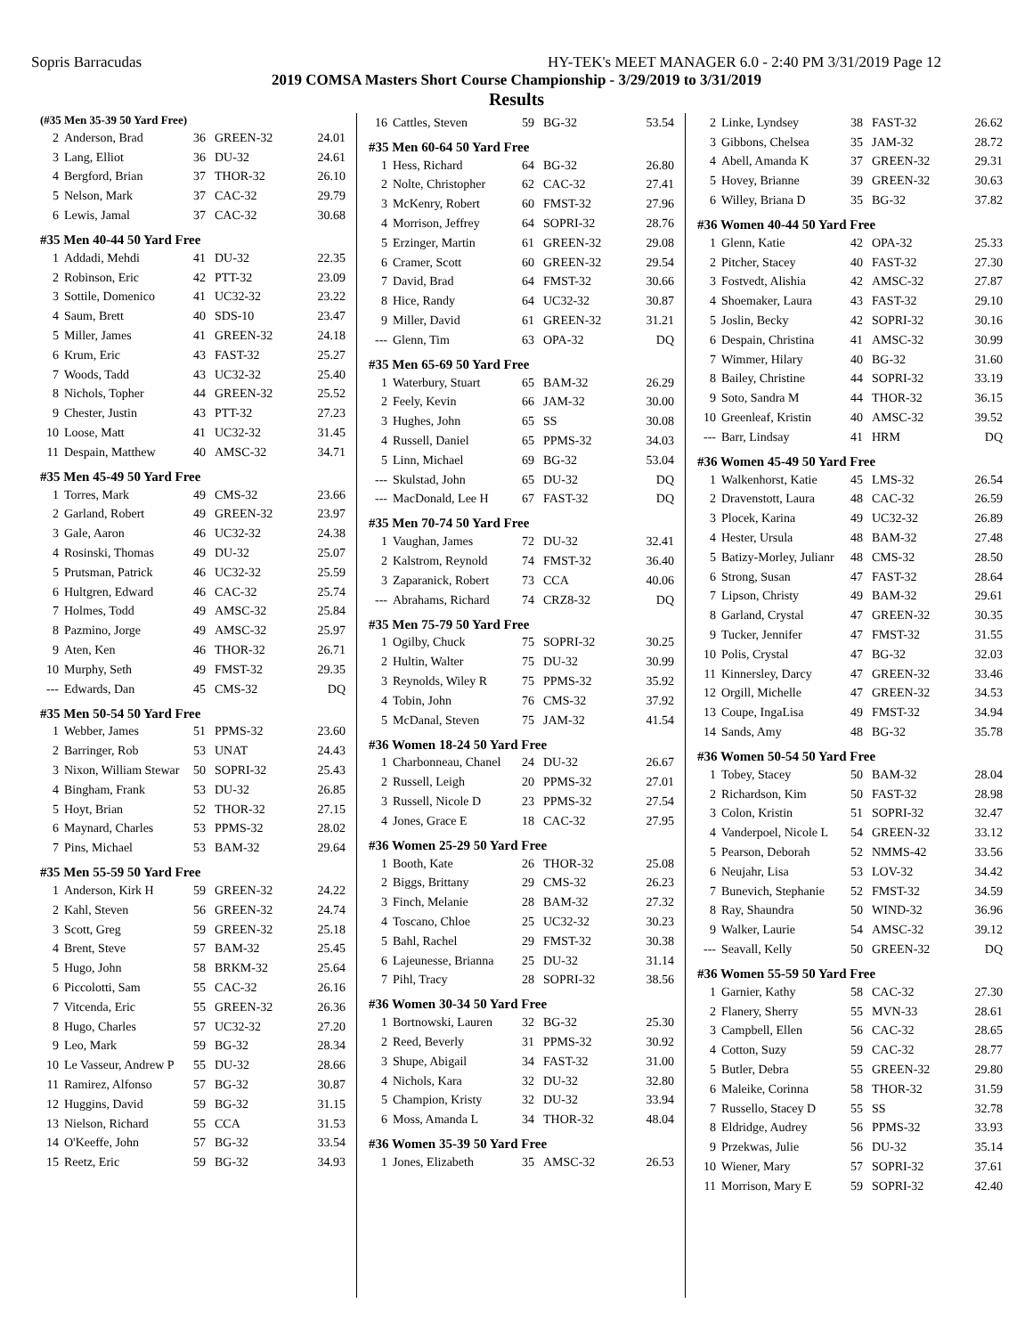Sopris Barracudas HY-TEK's MEET MANAGER 6.0 - 2:40 PM 3/31/2019 Page 12
2019 COMSA Masters Short Course Championship - 3/29/2019 to 3/31/2019
Results
| (#35 Men 35-39 50 Yard Free) | | | | |
| --- | --- | --- | --- | --- |
| 2 | Anderson, Brad | 36 | GREEN-32 | 24.01 |
| 3 | Lang, Elliot | 36 | DU-32 | 24.61 |
| 4 | Bergford, Brian | 37 | THOR-32 | 26.10 |
| 5 | Nelson, Mark | 37 | CAC-32 | 29.79 |
| 6 | Lewis, Jamal | 37 | CAC-32 | 30.68 |
| #35 Men 40-44 50 Yard Free | | | | |
| 1 | Addadi, Mehdi | 41 | DU-32 | 22.35 |
| 2 | Robinson, Eric | 42 | PTT-32 | 23.09 |
| 3 | Sottile, Domenico | 41 | UC32-32 | 23.22 |
| 4 | Saum, Brett | 40 | SDS-10 | 23.47 |
| 5 | Miller, James | 41 | GREEN-32 | 24.18 |
| 6 | Krum, Eric | 43 | FAST-32 | 25.27 |
| 7 | Woods, Tadd | 43 | UC32-32 | 25.40 |
| 8 | Nichols, Topher | 44 | GREEN-32 | 25.52 |
| 9 | Chester, Justin | 43 | PTT-32 | 27.23 |
| 10 | Loose, Matt | 41 | UC32-32 | 31.45 |
| 11 | Despain, Matthew | 40 | AMSC-32 | 34.71 |
| #35 Men 45-49 50 Yard Free | | | | |
| 1 | Torres, Mark | 49 | CMS-32 | 23.66 |
| 2 | Garland, Robert | 49 | GREEN-32 | 23.97 |
| 3 | Gale, Aaron | 46 | UC32-32 | 24.38 |
| 4 | Rosinski, Thomas | 49 | DU-32 | 25.07 |
| 5 | Prutsman, Patrick | 46 | UC32-32 | 25.59 |
| 6 | Hultgren, Edward | 46 | CAC-32 | 25.74 |
| 7 | Holmes, Todd | 49 | AMSC-32 | 25.84 |
| 8 | Pazmino, Jorge | 49 | AMSC-32 | 25.97 |
| 9 | Aten, Ken | 46 | THOR-32 | 26.71 |
| 10 | Murphy, Seth | 49 | FMST-32 | 29.35 |
| --- | Edwards, Dan | 45 | CMS-32 | DQ |
| #35 Men 50-54 50 Yard Free | | | | |
| 1 | Webber, James | 51 | PPMS-32 | 23.60 |
| 2 | Barringer, Rob | 53 | UNAT | 24.43 |
| 3 | Nixon, William Stewar | 50 | SOPRI-32 | 25.43 |
| 4 | Bingham, Frank | 53 | DU-32 | 26.85 |
| 5 | Hoyt, Brian | 52 | THOR-32 | 27.15 |
| 6 | Maynard, Charles | 53 | PPMS-32 | 28.02 |
| 7 | Pins, Michael | 53 | BAM-32 | 29.64 |
| #35 Men 55-59 50 Yard Free | | | | |
| 1 | Anderson, Kirk H | 59 | GREEN-32 | 24.22 |
| 2 | Kahl, Steven | 56 | GREEN-32 | 24.74 |
| 3 | Scott, Greg | 59 | GREEN-32 | 25.18 |
| 4 | Brent, Steve | 57 | BAM-32 | 25.45 |
| 5 | Hugo, John | 58 | BRKM-32 | 25.64 |
| 6 | Piccolotti, Sam | 55 | CAC-32 | 26.16 |
| 7 | Vitcenda, Eric | 55 | GREEN-32 | 26.36 |
| 8 | Hugo, Charles | 57 | UC32-32 | 27.20 |
| 9 | Leo, Mark | 59 | BG-32 | 28.34 |
| 10 | Le Vasseur, Andrew P | 55 | DU-32 | 28.66 |
| 11 | Ramirez, Alfonso | 57 | BG-32 | 30.87 |
| 12 | Huggins, David | 59 | BG-32 | 31.15 |
| 13 | Nielson, Richard | 55 | CCA | 31.53 |
| 14 | O'Keeffe, John | 57 | BG-32 | 33.54 |
| 15 | Reetz, Eric | 59 | BG-32 | 34.93 |
| 16 | Cattles, Steven | 59 | BG-32 | 53.54 |
| #35 Men 60-64 50 Yard Free | | | | |
| 1 | Hess, Richard | 64 | BG-32 | 26.80 |
| 2 | Nolte, Christopher | 62 | CAC-32 | 27.41 |
| 3 | McKenry, Robert | 60 | FMST-32 | 27.96 |
| 4 | Morrison, Jeffrey | 64 | SOPRI-32 | 28.76 |
| 5 | Erzinger, Martin | 61 | GREEN-32 | 29.08 |
| 6 | Cramer, Scott | 60 | GREEN-32 | 29.54 |
| 7 | David, Brad | 64 | FMST-32 | 30.66 |
| 8 | Hice, Randy | 64 | UC32-32 | 30.87 |
| 9 | Miller, David | 61 | GREEN-32 | 31.21 |
| --- | Glenn, Tim | 63 | OPA-32 | DQ |
| #35 Men 65-69 50 Yard Free | | | | |
| 1 | Waterbury, Stuart | 65 | BAM-32 | 26.29 |
| 2 | Feely, Kevin | 66 | JAM-32 | 30.00 |
| 3 | Hughes, John | 65 | SS | 30.08 |
| 4 | Russell, Daniel | 65 | PPMS-32 | 34.03 |
| 5 | Linn, Michael | 69 | BG-32 | 53.04 |
| --- | Skulstad, John | 65 | DU-32 | DQ |
| --- | MacDonald, Lee H | 67 | FAST-32 | DQ |
| #35 Men 70-74 50 Yard Free | | | | |
| 1 | Vaughan, James | 72 | DU-32 | 32.41 |
| 2 | Kalstrom, Reynold | 74 | FMST-32 | 36.40 |
| 3 | Zaparanick, Robert | 73 | CCA | 40.06 |
| --- | Abrahams, Richard | 74 | CRZ8-32 | DQ |
| #35 Men 75-79 50 Yard Free | | | | |
| 1 | Ogilby, Chuck | 75 | SOPRI-32 | 30.25 |
| 2 | Hultin, Walter | 75 | DU-32 | 30.99 |
| 3 | Reynolds, Wiley R | 75 | PPMS-32 | 35.92 |
| 4 | Tobin, John | 76 | CMS-32 | 37.92 |
| 5 | McDanal, Steven | 75 | JAM-32 | 41.54 |
| #36 Women 18-24 50 Yard Free | | | | |
| 1 | Charbonneau, Chanel | 24 | DU-32 | 26.67 |
| 2 | Russell, Leigh | 20 | PPMS-32 | 27.01 |
| 3 | Russell, Nicole D | 23 | PPMS-32 | 27.54 |
| 4 | Jones, Grace E | 18 | CAC-32 | 27.95 |
| #36 Women 25-29 50 Yard Free | | | | |
| 1 | Booth, Kate | 26 | THOR-32 | 25.08 |
| 2 | Biggs, Brittany | 29 | CMS-32 | 26.23 |
| 3 | Finch, Melanie | 28 | BAM-32 | 27.32 |
| 4 | Toscano, Chloe | 25 | UC32-32 | 30.23 |
| 5 | Bahl, Rachel | 29 | FMST-32 | 30.38 |
| 6 | Lajeunesse, Brianna | 25 | DU-32 | 31.14 |
| 7 | Pihl, Tracy | 28 | SOPRI-32 | 38.56 |
| #36 Women 30-34 50 Yard Free | | | | |
| 1 | Bortnowski, Lauren | 32 | BG-32 | 25.30 |
| 2 | Reed, Beverly | 31 | PPMS-32 | 30.92 |
| 3 | Shupe, Abigail | 34 | FAST-32 | 31.00 |
| 4 | Nichols, Kara | 32 | DU-32 | 32.80 |
| 5 | Champion, Kristy | 32 | DU-32 | 33.94 |
| 6 | Moss, Amanda L | 34 | THOR-32 | 48.04 |
| #36 Women 35-39 50 Yard Free | | | | |
| 1 | Jones, Elizabeth | 35 | AMSC-32 | 26.53 |
| 2 | Linke, Lyndsey | 38 | FAST-32 | 26.62 |
| 3 | Gibbons, Chelsea | 35 | JAM-32 | 28.72 |
| 4 | Abell, Amanda K | 37 | GREEN-32 | 29.31 |
| 5 | Hovey, Brianne | 39 | GREEN-32 | 30.63 |
| 6 | Willey, Briana D | 35 | BG-32 | 37.82 |
| #36 Women 40-44 50 Yard Free | | | | |
| 1 | Glenn, Katie | 42 | OPA-32 | 25.33 |
| 2 | Pitcher, Stacey | 40 | FAST-32 | 27.30 |
| 3 | Fostvedt, Alishia | 42 | AMSC-32 | 27.87 |
| 4 | Shoemaker, Laura | 43 | FAST-32 | 29.10 |
| 5 | Joslin, Becky | 42 | SOPRI-32 | 30.16 |
| 6 | Despain, Christina | 41 | AMSC-32 | 30.99 |
| 7 | Wimmer, Hilary | 40 | BG-32 | 31.60 |
| 8 | Bailey, Christine | 44 | SOPRI-32 | 33.19 |
| 9 | Soto, Sandra M | 44 | THOR-32 | 36.15 |
| 10 | Greenleaf, Kristin | 40 | AMSC-32 | 39.52 |
| --- | Barr, Lindsay | 41 | HRM | DQ |
| #36 Women 45-49 50 Yard Free | | | | |
| 1 | Walkenhorst, Katie | 45 | LMS-32 | 26.54 |
| 2 | Dravenstott, Laura | 48 | CAC-32 | 26.59 |
| 3 | Plocek, Karina | 49 | UC32-32 | 26.89 |
| 4 | Hester, Ursula | 48 | BAM-32 | 27.48 |
| 5 | Batizy-Morley, Julianr | 48 | CMS-32 | 28.50 |
| 6 | Strong, Susan | 47 | FAST-32 | 28.64 |
| 7 | Lipson, Christy | 49 | BAM-32 | 29.61 |
| 8 | Garland, Crystal | 47 | GREEN-32 | 30.35 |
| 9 | Tucker, Jennifer | 47 | FMST-32 | 31.55 |
| 10 | Polis, Crystal | 47 | BG-32 | 32.03 |
| 11 | Kinnersley, Darcy | 47 | GREEN-32 | 33.46 |
| 12 | Orgill, Michelle | 47 | GREEN-32 | 34.53 |
| 13 | Coupe, IngaLisa | 49 | FMST-32 | 34.94 |
| 14 | Sands, Amy | 48 | BG-32 | 35.78 |
| #36 Women 50-54 50 Yard Free | | | | |
| 1 | Tobey, Stacey | 50 | BAM-32 | 28.04 |
| 2 | Richardson, Kim | 50 | FAST-32 | 28.98 |
| 3 | Colon, Kristin | 51 | SOPRI-32 | 32.47 |
| 4 | Vanderpoel, Nicole L | 54 | GREEN-32 | 33.12 |
| 5 | Pearson, Deborah | 52 | NMMS-42 | 33.56 |
| 6 | Neujahr, Lisa | 53 | LOV-32 | 34.42 |
| 7 | Bunevich, Stephanie | 52 | FMST-32 | 34.59 |
| 8 | Ray, Shaundra | 50 | WIND-32 | 36.96 |
| 9 | Walker, Laurie | 54 | AMSC-32 | 39.12 |
| --- | Seavall, Kelly | 50 | GREEN-32 | DQ |
| #36 Women 55-59 50 Yard Free | | | | |
| 1 | Garnier, Kathy | 58 | CAC-32 | 27.30 |
| 2 | Flanery, Sherry | 55 | MVN-33 | 28.61 |
| 3 | Campbell, Ellen | 56 | CAC-32 | 28.65 |
| 4 | Cotton, Suzy | 59 | CAC-32 | 28.77 |
| 5 | Butler, Debra | 55 | GREEN-32 | 29.80 |
| 6 | Maleike, Corinna | 58 | THOR-32 | 31.59 |
| 7 | Russello, Stacey D | 55 | SS | 32.78 |
| 8 | Eldridge, Audrey | 56 | PPMS-32 | 33.93 |
| 9 | Przekwas, Julie | 56 | DU-32 | 35.14 |
| 10 | Wiener, Mary | 57 | SOPRI-32 | 37.61 |
| 11 | Morrison, Mary E | 59 | SOPRI-32 | 42.40 |